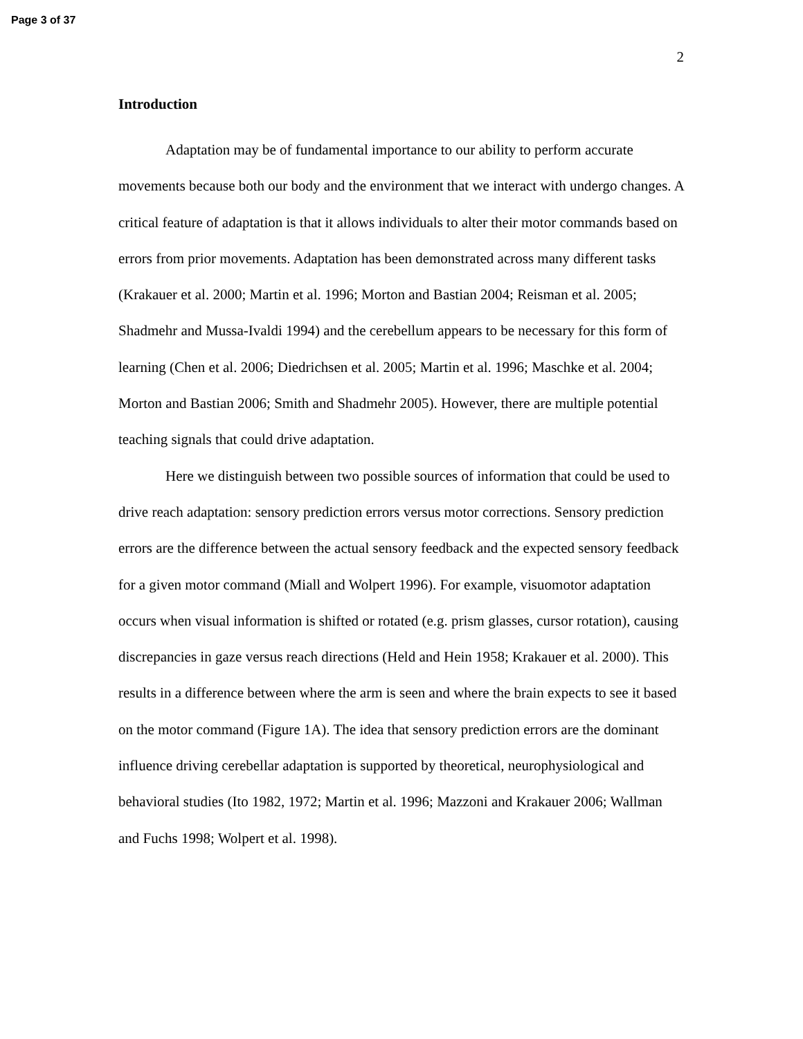Page 3 of 37
2
Introduction
Adaptation may be of fundamental importance to our ability to perform accurate movements because both our body and the environment that we interact with undergo changes. A critical feature of adaptation is that it allows individuals to alter their motor commands based on errors from prior movements. Adaptation has been demonstrated across many different tasks (Krakauer et al. 2000; Martin et al. 1996; Morton and Bastian 2004; Reisman et al. 2005; Shadmehr and Mussa-Ivaldi 1994) and the cerebellum appears to be necessary for this form of learning (Chen et al. 2006; Diedrichsen et al. 2005; Martin et al. 1996; Maschke et al. 2004; Morton and Bastian 2006; Smith and Shadmehr 2005). However, there are multiple potential teaching signals that could drive adaptation.
Here we distinguish between two possible sources of information that could be used to drive reach adaptation: sensory prediction errors versus motor corrections. Sensory prediction errors are the difference between the actual sensory feedback and the expected sensory feedback for a given motor command (Miall and Wolpert 1996). For example, visuomotor adaptation occurs when visual information is shifted or rotated (e.g. prism glasses, cursor rotation), causing discrepancies in gaze versus reach directions (Held and Hein 1958; Krakauer et al. 2000). This results in a difference between where the arm is seen and where the brain expects to see it based on the motor command (Figure 1A). The idea that sensory prediction errors are the dominant influence driving cerebellar adaptation is supported by theoretical, neurophysiological and behavioral studies (Ito 1982, 1972; Martin et al. 1996; Mazzoni and Krakauer 2006; Wallman and Fuchs 1998; Wolpert et al. 1998).